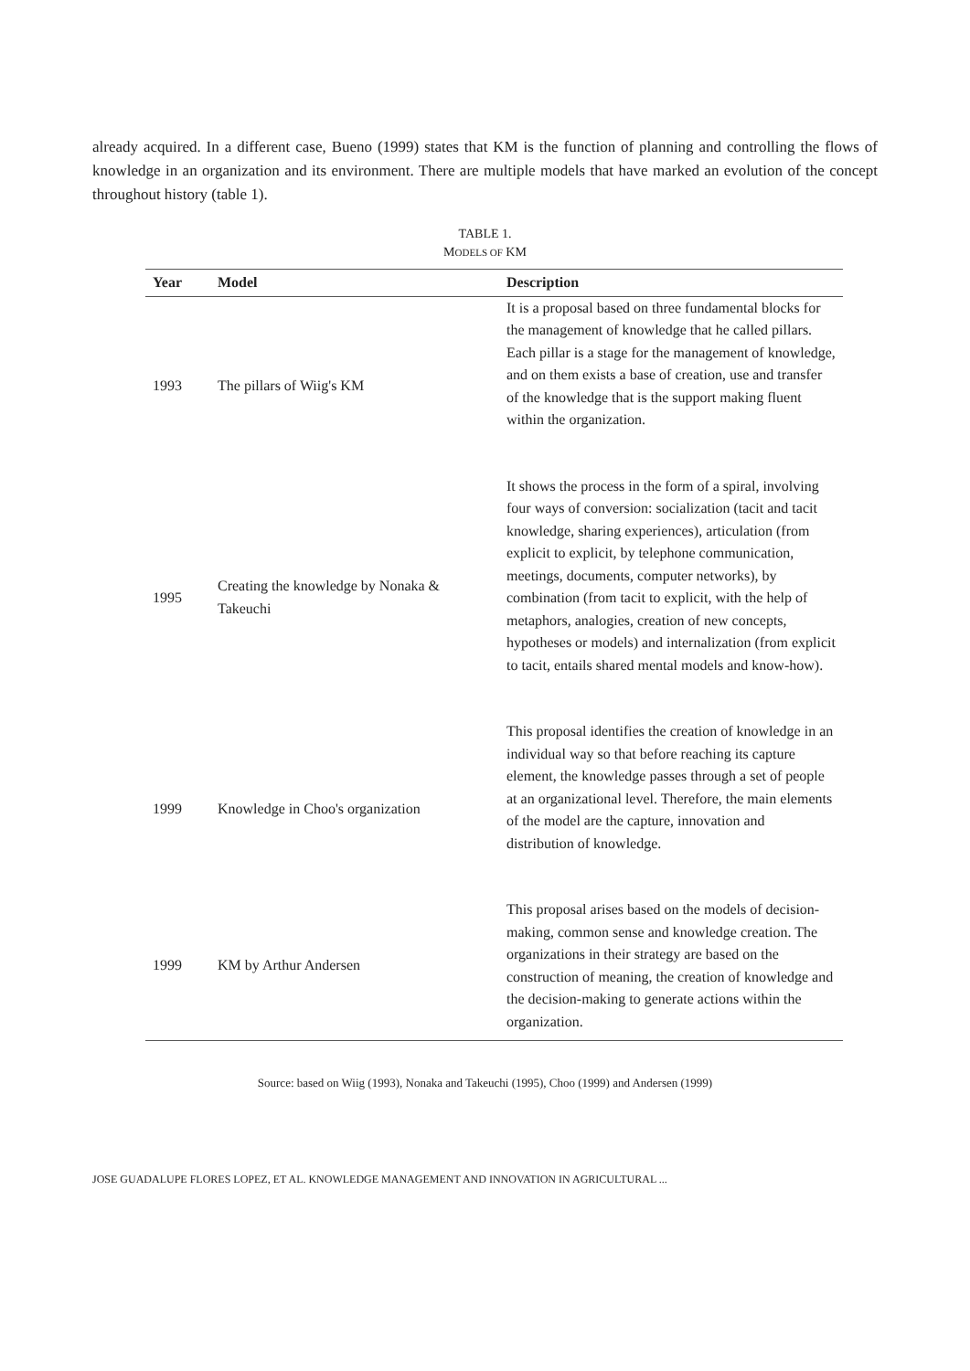already acquired. In a different case, Bueno (1999) states that KM is the function of planning and controlling the flows of knowledge in an organization and its environment. There are multiple models that have marked an evolution of the concept throughout history (table 1).
TABLE 1.
MODELS OF KM
| Year | Model | Description |
| --- | --- | --- |
| 1993 | The pillars of Wiig's KM | It is a proposal based on three fundamental blocks for the management of knowledge that he called pillars. Each pillar is a stage for the management of knowledge, and on them exists a base of creation, use and transfer of the knowledge that is the support making fluent within the organization. |
| 1995 | Creating the knowledge by Nonaka & Takeuchi | It shows the process in the form of a spiral, involving four ways of conversion: socialization (tacit and tacit knowledge, sharing experiences), articulation (from explicit to explicit, by telephone communication, meetings, documents, computer networks), by combination (from tacit to explicit, with the help of metaphors, analogies, creation of new concepts, hypotheses or models) and internalization (from explicit to tacit, entails shared mental models and know-how). |
| 1999 | Knowledge in Choo's organization | This proposal identifies the creation of knowledge in an individual way so that before reaching its capture element, the knowledge passes through a set of people at an organizational level. Therefore, the main elements of the model are the capture, innovation and distribution of knowledge. |
| 1999 | KM by Arthur Andersen | This proposal arises based on the models of decision-making, common sense and knowledge creation. The organizations in their strategy are based on the construction of meaning, the creation of knowledge and the decision-making to generate actions within the organization. |
Source: based on Wiig (1993), Nonaka and Takeuchi (1995), Choo (1999) and Andersen (1999)
JOSE GUADALUPE FLORES LOPEZ, ET AL. KNOWLEDGE MANAGEMENT AND INNOVATION IN AGRICULTURAL ...